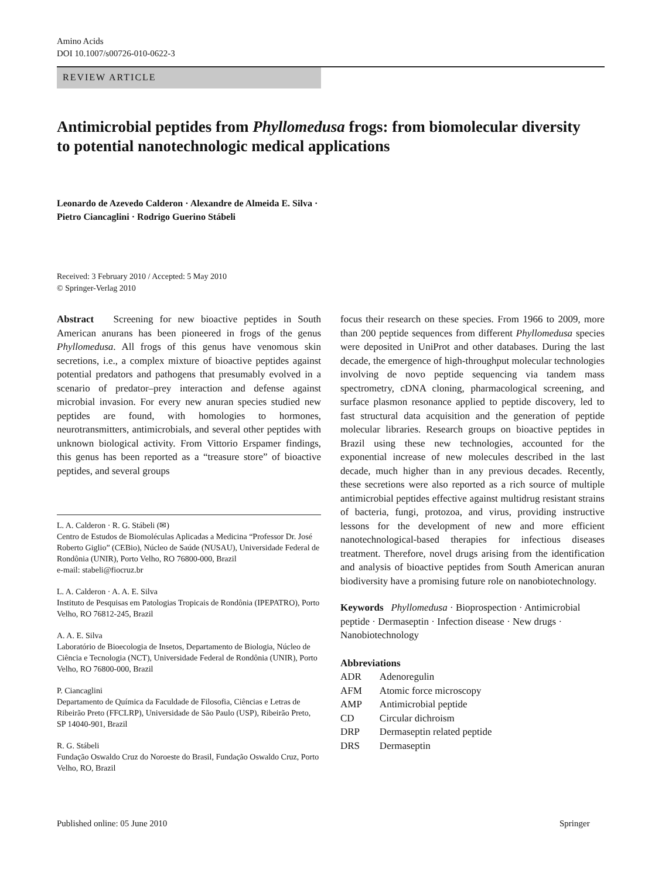Amino Acids
DOI 10.1007/s00726-010-0622-3
REVIEW ARTICLE
Antimicrobial peptides from Phyllomedusa frogs: from biomolecular diversity to potential nanotechnologic medical applications
Leonardo de Azevedo Calderon · Alexandre de Almeida E. Silva ·
Pietro Ciancaglini · Rodrigo Guerino Stábeli
Received: 3 February 2010 / Accepted: 5 May 2010
© Springer-Verlag 2010
Abstract Screening for new bioactive peptides in South American anurans has been pioneered in frogs of the genus Phyllomedusa. All frogs of this genus have venomous skin secretions, i.e., a complex mixture of bioactive peptides against potential predators and pathogens that presumably evolved in a scenario of predator–prey interaction and defense against microbial invasion. For every new anuran species studied new peptides are found, with homologies to hormones, neurotransmitters, antimicrobials, and several other peptides with unknown biological activity. From Vittorio Erspamer findings, this genus has been reported as a “treasure store” of bioactive peptides, and several groups
L. A. Calderon · R. G. Stábeli (✉)
Centro de Estudos de Biomoléculas Aplicadas a Medicina “Professor Dr. José Roberto Giglio” (CEBio), Núcleo de Saúde (NUSAU), Universidade Federal de Rondônia (UNIR), Porto Velho, RO 76800-000, Brazil
e-mail: stabeli@fiocruz.br
L. A. Calderon · A. A. E. Silva
Instituto de Pesquisas em Patologias Tropicais de Rondônia (IPEPATRO), Porto Velho, RO 76812-245, Brazil
A. A. E. Silva
Laboratório de Bioecologia de Insetos, Departamento de Biologia, Núcleo de Ciência e Tecnologia (NCT), Universidade Federal de Rondônia (UNIR), Porto Velho, RO 76800-000, Brazil
P. Ciancaglini
Departamento de Química da Faculdade de Filosofia, Ciências e Letras de Ribeirão Preto (FFCLRP), Universidade de São Paulo (USP), Ribeirão Preto, SP 14040-901, Brazil
R. G. Stábeli
Fundação Oswaldo Cruz do Noroeste do Brasil, Fundação Oswaldo Cruz, Porto Velho, RO, Brazil
focus their research on these species. From 1966 to 2009, more than 200 peptide sequences from different Phyllomedusa species were deposited in UniProt and other databases. During the last decade, the emergence of high-throughput molecular technologies involving de novo peptide sequencing via tandem mass spectrometry, cDNA cloning, pharmacological screening, and surface plasmon resonance applied to peptide discovery, led to fast structural data acquisition and the generation of peptide molecular libraries. Research groups on bioactive peptides in Brazil using these new technologies, accounted for the exponential increase of new molecules described in the last decade, much higher than in any previous decades. Recently, these secretions were also reported as a rich source of multiple antimicrobial peptides effective against multidrug resistant strains of bacteria, fungi, protozoa, and virus, providing instructive lessons for the development of new and more efficient nanotechnological-based therapies for infectious diseases treatment. Therefore, novel drugs arising from the identification and analysis of bioactive peptides from South American anuran biodiversity have a promising future role on nanobiotechnology.
Keywords Phyllomedusa · Bioprospection · Antimicrobial peptide · Dermaseptin · Infection disease · New drugs · Nanobiotechnology
Abbreviations
| ADR | Adenoregulin |
| AFM | Atomic force microscopy |
| AMP | Antimicrobial peptide |
| CD | Circular dichroism |
| DRP | Dermaseptin related peptide |
| DRS | Dermaseptin |
Published online: 05 June 2010 Springer